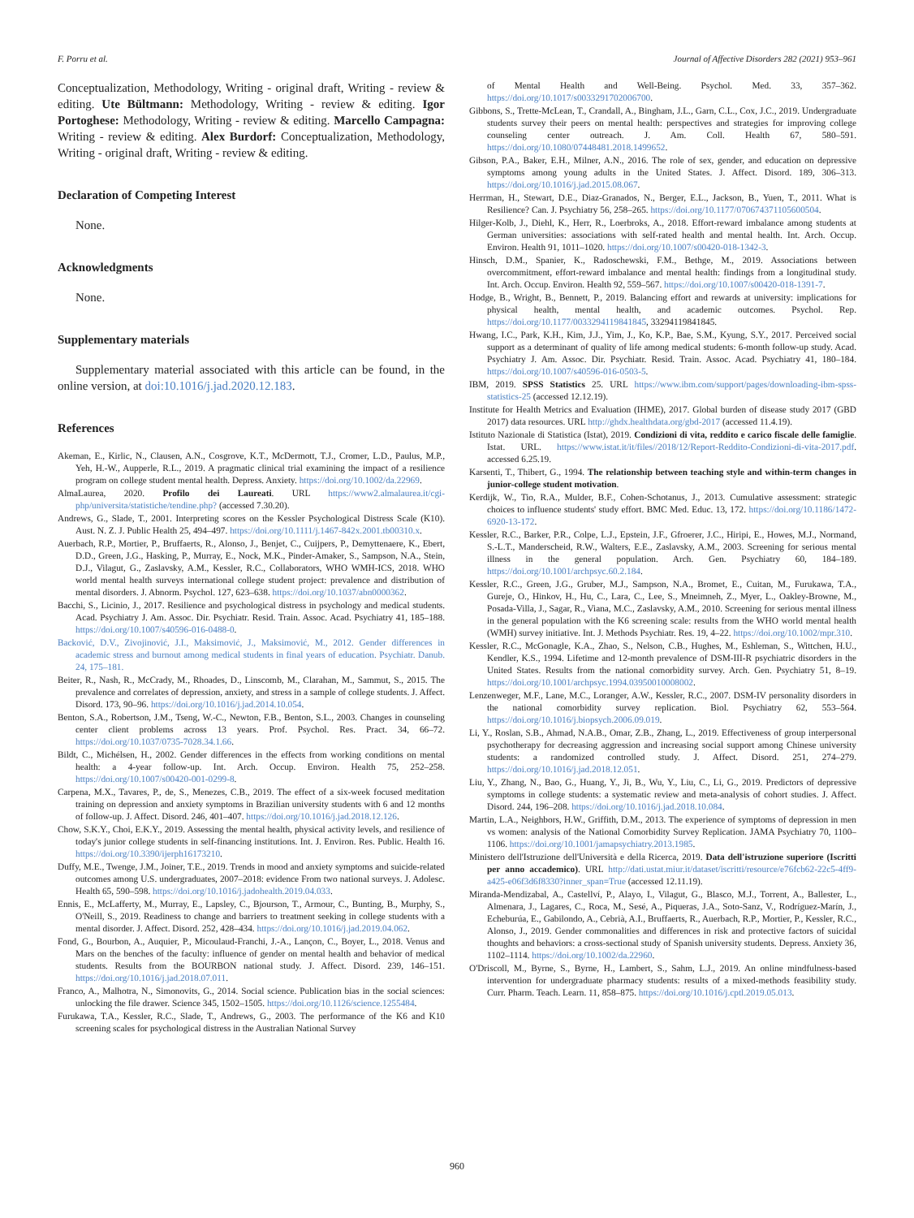F. Porru et al. Journal of Affective Disorders 282 (2021) 953–961
Conceptualization, Methodology, Writing - original draft, Writing - review & editing. Ute Bültmann: Methodology, Writing - review & editing. Igor Portoghese: Methodology, Writing - review & editing. Marcello Campagna: Writing - review & editing. Alex Burdorf: Conceptualization, Methodology, Writing - original draft, Writing - review & editing.
Declaration of Competing Interest
None.
Acknowledgments
None.
Supplementary materials
Supplementary material associated with this article can be found, in the online version, at doi:10.1016/j.jad.2020.12.183.
References
Akeman, E., Kirlic, N., Clausen, A.N., Cosgrove, K.T., McDermott, T.J., Cromer, L.D., Paulus, M.P., Yeh, H.-W., Aupperle, R.L., 2019. A pragmatic clinical trial examining the impact of a resilience program on college student mental health. Depress. Anxiety. https://doi.org/10.1002/da.22969.
AlmaLaurea, 2020. Profilo dei Laureati. URL https://www2.almalaurea.it/cgi-php/universita/statistiche/tendine.php? (accessed 7.30.20).
Andrews, G., Slade, T., 2001. Interpreting scores on the Kessler Psychological Distress Scale (K10). Aust. N. Z. J. Public Health 25, 494–497. https://doi.org/10.1111/j.1467-842x.2001.tb00310.x.
Auerbach, R.P., Mortier, P., Bruffaerts, R., Alonso, J., Benjet, C., Cuijpers, P., Demyttenaere, K., Ebert, D.D., Green, J.G., Hasking, P., Murray, E., Nock, M.K., Pinder-Amaker, S., Sampson, N.A., Stein, D.J., Vilagut, G., Zaslavsky, A.M., Kessler, R.C., Collaborators, WHO WMH-ICS, 2018. WHO world mental health surveys international college student project: prevalence and distribution of mental disorders. J. Abnorm. Psychol. 127, 623–638. https://doi.org/10.1037/abn0000362.
Bacchi, S., Licinio, J., 2017. Resilience and psychological distress in psychology and medical students. Acad. Psychiatry J. Am. Assoc. Dir. Psychiatr. Resid. Train. Assoc. Acad. Psychiatry 41, 185–188. https://doi.org/10.1007/s40596-016-0488-0.
Backović, D.V., Zivojinović, J.I., Maksimović, J., Maksimović, M., 2012. Gender differences in academic stress and burnout among medical students in final years of education. Psychiatr. Danub. 24, 175–181.
Beiter, R., Nash, R., McCrady, M., Rhoades, D., Linscomb, M., Clarahan, M., Sammut, S., 2015. The prevalence and correlates of depression, anxiety, and stress in a sample of college students. J. Affect. Disord. 173, 90–96. https://doi.org/10.1016/j.jad.2014.10.054.
Benton, S.A., Robertson, J.M., Tseng, W.-C., Newton, F.B., Benton, S.L., 2003. Changes in counseling center client problems across 13 years. Prof. Psychol. Res. Pract. 34, 66–72. https://doi.org/10.1037/0735-7028.34.1.66.
Bildt, C., Michélsen, H., 2002. Gender differences in the effects from working conditions on mental health: a 4-year follow-up. Int. Arch. Occup. Environ. Health 75, 252–258. https://doi.org/10.1007/s00420-001-0299-8.
Carpena, M.X., Tavares, P., de, S., Menezes, C.B., 2019. The effect of a six-week focused meditation training on depression and anxiety symptoms in Brazilian university students with 6 and 12 months of follow-up. J. Affect. Disord. 246, 401–407. https://doi.org/10.1016/j.jad.2018.12.126.
Chow, S.K.Y., Choi, E.K.Y., 2019. Assessing the mental health, physical activity levels, and resilience of today's junior college students in self-financing institutions. Int. J. Environ. Res. Public. Health 16. https://doi.org/10.3390/ijerph16173210.
Duffy, M.E., Twenge, J.M., Joiner, T.E., 2019. Trends in mood and anxiety symptoms and suicide-related outcomes among U.S. undergraduates, 2007–2018: evidence From two national surveys. J. Adolesc. Health 65, 590–598. https://doi.org/10.1016/j.jadohealth.2019.04.033.
Ennis, E., McLafferty, M., Murray, E., Lapsley, C., Bjourson, T., Armour, C., Bunting, B., Murphy, S., O'Neill, S., 2019. Readiness to change and barriers to treatment seeking in college students with a mental disorder. J. Affect. Disord. 252, 428–434. https://doi.org/10.1016/j.jad.2019.04.062.
Fond, G., Bourbon, A., Auquier, P., Micoulaud-Franchi, J.-A., Lançon, C., Boyer, L., 2018. Venus and Mars on the benches of the faculty: influence of gender on mental health and behavior of medical students. Results from the BOURBON national study. J. Affect. Disord. 239, 146–151. https://doi.org/10.1016/j.jad.2018.07.011.
Franco, A., Malhotra, N., Simonovits, G., 2014. Social science. Publication bias in the social sciences: unlocking the file drawer. Science 345, 1502–1505. https://doi.org/10.1126/science.1255484.
Furukawa, T.A., Kessler, R.C., Slade, T., Andrews, G., 2003. The performance of the K6 and K10 screening scales for psychological distress in the Australian National Survey
of Mental Health and Well-Being. Psychol. Med. 33, 357–362. https://doi.org/10.1017/s0033291702006700.
Gibbons, S., Trette-McLean, T., Crandall, A., Bingham, J.L., Garn, C.L., Cox, J.C., 2019. Undergraduate students survey their peers on mental health: perspectives and strategies for improving college counseling center outreach. J. Am. Coll. Health 67, 580–591. https://doi.org/10.1080/07448481.2018.1499652.
Gibson, P.A., Baker, E.H., Milner, A.N., 2016. The role of sex, gender, and education on depressive symptoms among young adults in the United States. J. Affect. Disord. 189, 306–313. https://doi.org/10.1016/j.jad.2015.08.067.
Herrman, H., Stewart, D.E., Diaz-Granados, N., Berger, E.L., Jackson, B., Yuen, T., 2011. What is Resilience? Can. J. Psychiatry 56, 258–265. https://doi.org/10.1177/070674371105600504.
Hilger-Kolb, J., Diehl, K., Herr, R., Loerbroks, A., 2018. Effort-reward imbalance among students at German universities: associations with self-rated health and mental health. Int. Arch. Occup. Environ. Health 91, 1011–1020. https://doi.org/10.1007/s00420-018-1342-3.
Hinsch, D.M., Spanier, K., Radoschewski, F.M., Bethge, M., 2019. Associations between overcommitment, effort-reward imbalance and mental health: findings from a longitudinal study. Int. Arch. Occup. Environ. Health 92, 559–567. https://doi.org/10.1007/s00420-018-1391-7.
Hodge, B., Wright, B., Bennett, P., 2019. Balancing effort and rewards at university: implications for physical health, mental health, and academic outcomes. Psychol. Rep. https://doi.org/10.1177/0033294119841845, 33294119841845.
Hwang, I.C., Park, K.H., Kim, J.J., Yim, J., Ko, K.P., Bae, S.M., Kyung, S.Y., 2017. Perceived social support as a determinant of quality of life among medical students: 6-month follow-up study. Acad. Psychiatry J. Am. Assoc. Dir. Psychiatr. Resid. Train. Assoc. Acad. Psychiatry 41, 180–184. https://doi.org/10.1007/s40596-016-0503-5.
IBM, 2019. SPSS Statistics 25. URL https://www.ibm.com/support/pages/downloading-ibm-spss-statistics-25 (accessed 12.12.19).
Institute for Health Metrics and Evaluation (IHME), 2017. Global burden of disease study 2017 (GBD 2017) data resources. URL http://ghdx.healthdata.org/gbd-2017 (accessed 11.4.19).
Istituto Nazionale di Statistica (Istat), 2019. Condizioni di vita, reddito e carico fiscale delle famiglie. Istat. URL. https://www.istat.it/it/files//2018/12/Report-Reddito-Condizioni-di-vita-2017.pdf. accessed 6.25.19.
Karsenti, T., Thibert, G., 1994. The relationship between teaching style and within-term changes in junior-college student motivation.
Kerdijk, W., Tio, R.A., Mulder, B.F., Cohen-Schotanus, J., 2013. Cumulative assessment: strategic choices to influence students' study effort. BMC Med. Educ. 13, 172. https://doi.org/10.1186/1472-6920-13-172.
Kessler, R.C., Barker, P.R., Colpe, L.J., Epstein, J.F., Gfroerer, J.C., Hiripi, E., Howes, M.J., Normand, S.-L.T., Manderscheid, R.W., Walters, E.E., Zaslavsky, A.M., 2003. Screening for serious mental illness in the general population. Arch. Gen. Psychiatry 60, 184–189. https://doi.org/10.1001/archpsyc.60.2.184.
Kessler, R.C., Green, J.G., Gruber, M.J., Sampson, N.A., Bromet, E., Cuitan, M., Furukawa, T.A., Gureje, O., Hinkov, H., Hu, C., Lara, C., Lee, S., Mneimneh, Z., Myer, L., Oakley-Browne, M., Posada-Villa, J., Sagar, R., Viana, M.C., Zaslavsky, A.M., 2010. Screening for serious mental illness in the general population with the K6 screening scale: results from the WHO world mental health (WMH) survey initiative. Int. J. Methods Psychiatr. Res. 19, 4–22. https://doi.org/10.1002/mpr.310.
Kessler, R.C., McGonagle, K.A., Zhao, S., Nelson, C.B., Hughes, M., Eshleman, S., Wittchen, H.U., Kendler, K.S., 1994. Lifetime and 12-month prevalence of DSM-III-R psychiatric disorders in the United States. Results from the national comorbidity survey. Arch. Gen. Psychiatry 51, 8–19. https://doi.org/10.1001/archpsyc.1994.03950010008002.
Lenzenweger, M.F., Lane, M.C., Loranger, A.W., Kessler, R.C., 2007. DSM-IV personality disorders in the national comorbidity survey replication. Biol. Psychiatry 62, 553–564. https://doi.org/10.1016/j.biopsych.2006.09.019.
Li, Y., Roslan, S.B., Ahmad, N.A.B., Omar, Z.B., Zhang, L., 2019. Effectiveness of group interpersonal psychotherapy for decreasing aggression and increasing social support among Chinese university students: a randomized controlled study. J. Affect. Disord. 251, 274–279. https://doi.org/10.1016/j.jad.2018.12.051.
Liu, Y., Zhang, N., Bao, G., Huang, Y., Ji, B., Wu, Y., Liu, C., Li, G., 2019. Predictors of depressive symptoms in college students: a systematic review and meta-analysis of cohort studies. J. Affect. Disord. 244, 196–208. https://doi.org/10.1016/j.jad.2018.10.084.
Martin, L.A., Neighbors, H.W., Griffith, D.M., 2013. The experience of symptoms of depression in men vs women: analysis of the National Comorbidity Survey Replication. JAMA Psychiatry 70, 1100–1106. https://doi.org/10.1001/jamapsychiatry.2013.1985.
Ministero dell'Istruzione dell'Università e della Ricerca, 2019. Data dell'istruzione superiore (Iscritti per anno accademico). URL http://dati.ustat.miur.it/dataset/iscritti/resource/e76fcb62-22c5-4ff9-a425-e06f3d6f8330?inner_span=True (accessed 12.11.19).
Miranda-Mendizabal, A., Castellví, P., Alayo, I., Vilagut, G., Blasco, M.J., Torrent, A., Ballester, L., Almenara, J., Lagares, C., Roca, M., Sesé, A., Piqueras, J.A., Soto-Sanz, V., Rodríguez-Marín, J., Echeburúa, E., Gabilondo, A., Cebrià, A.I., Bruffaerts, R., Auerbach, R.P., Mortier, P., Kessler, R.C., Alonso, J., 2019. Gender commonalities and differences in risk and protective factors of suicidal thoughts and behaviors: a cross-sectional study of Spanish university students. Depress. Anxiety 36, 1102–1114. https://doi.org/10.1002/da.22960.
O'Driscoll, M., Byrne, S., Byrne, H., Lambert, S., Sahm, L.J., 2019. An online mindfulness-based intervention for undergraduate pharmacy students: results of a mixed-methods feasibility study. Curr. Pharm. Teach. Learn. 11, 858–875. https://doi.org/10.1016/j.cptl.2019.05.013.
960